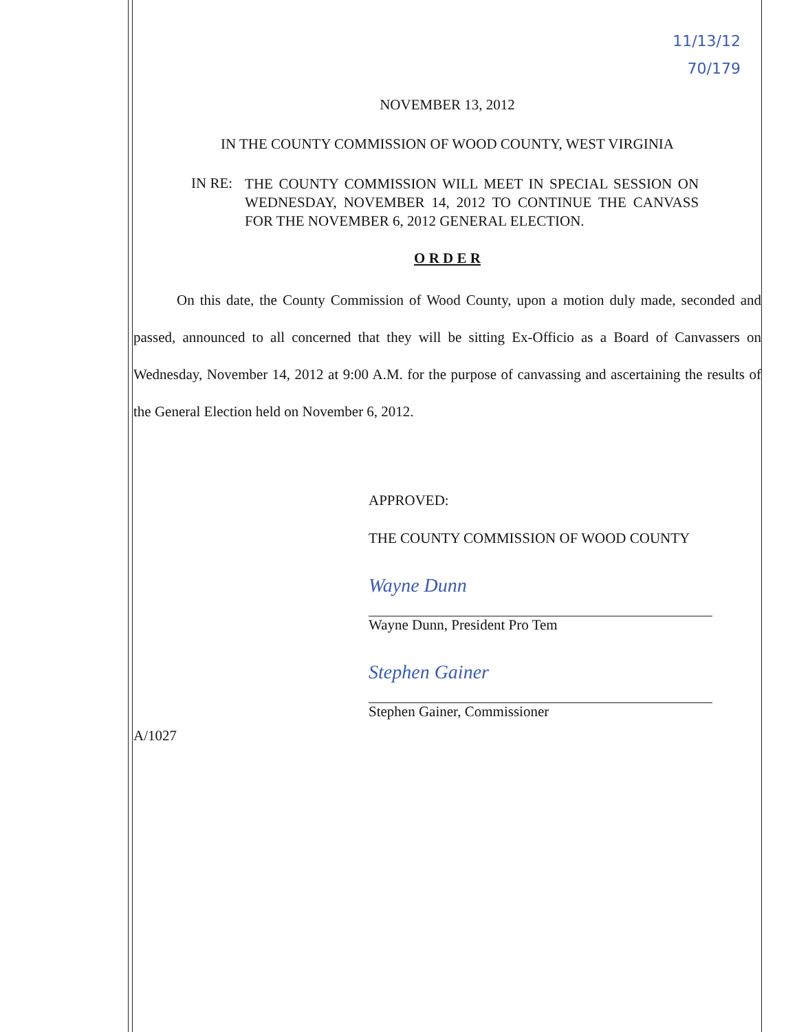11/13/12
70/179
NOVEMBER 13, 2012
IN THE COUNTY COMMISSION OF WOOD COUNTY, WEST VIRGINIA
IN RE:
THE COUNTY COMMISSION WILL MEET IN SPECIAL SESSION ON WEDNESDAY, NOVEMBER 14, 2012 TO CONTINUE THE CANVASS FOR THE NOVEMBER 6, 2012 GENERAL ELECTION.
O R D E R
   On this date, the County Commission of Wood County, upon a motion duly made, seconded and passed, announced to all concerned that they will be sitting Ex-Officio as a Board of Canvassers on Wednesday, November 14, 2012 at 9:00 A.M. for the purpose of canvassing and ascertaining the results of the General Election held on November 6, 2012.
APPROVED:
THE COUNTY COMMISSION OF WOOD COUNTY
Wayne Dunn
Wayne Dunn, President Pro Tem
Stephen Gainer
Stephen Gainer, Commissioner
A/1027